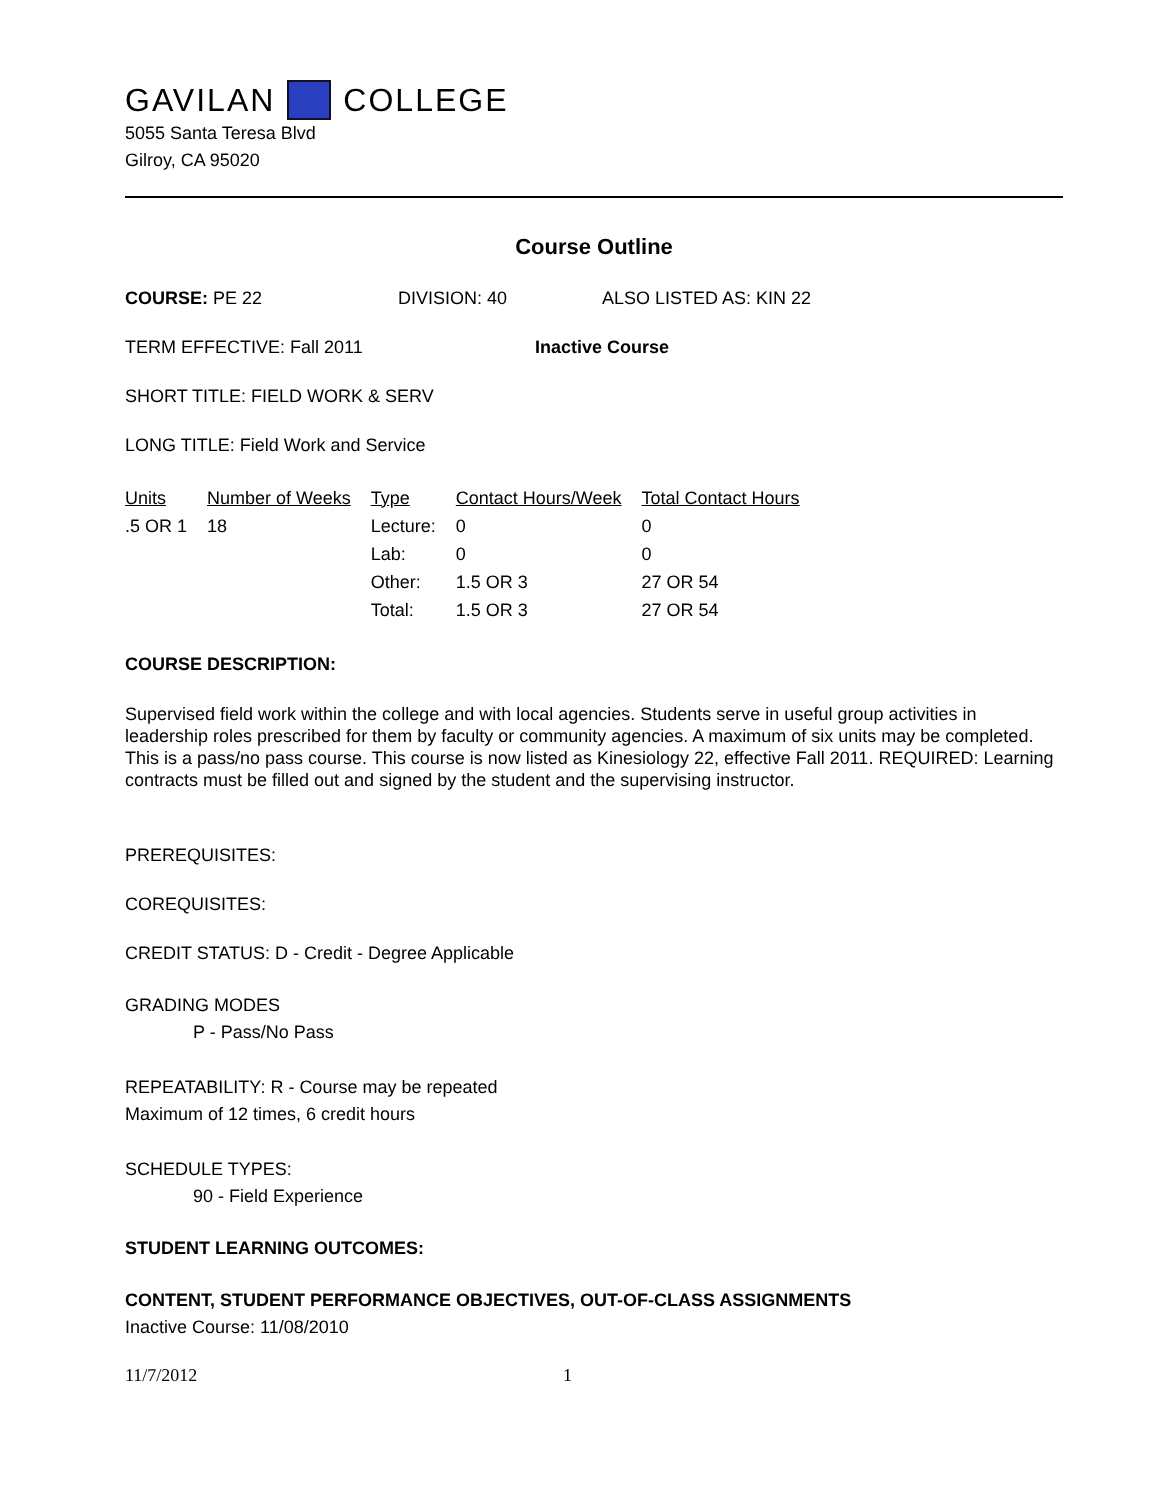GAVILAN COLLEGE
5055 Santa Teresa Blvd
Gilroy, CA 95020
Course Outline
COURSE: PE 22 DIVISION: 40 ALSO LISTED AS: KIN 22
TERM EFFECTIVE: Fall 2011 Inactive Course
SHORT TITLE: FIELD WORK & SERV
LONG TITLE: Field Work and Service
| Units | Number of Weeks | Type | Contact Hours/Week | Total Contact Hours |
| --- | --- | --- | --- | --- |
| .5 OR 1 | 18 | Lecture: | 0 | 0 |
| | | Lab: | 0 | 0 |
| | | Other: | 1.5 OR 3 | 27 OR 54 |
| | | Total: | 1.5 OR 3 | 27 OR 54 |
COURSE DESCRIPTION:
Supervised field work within the college and with local agencies. Students serve in useful group activities in leadership roles prescribed for them by faculty or community agencies. A maximum of six units may be completed. This is a pass/no pass course. This course is now listed as Kinesiology 22, effective Fall 2011. REQUIRED: Learning contracts must be filled out and signed by the student and the supervising instructor.
PREREQUISITES:
COREQUISITES:
CREDIT STATUS: D - Credit - Degree Applicable
GRADING MODES
P - Pass/No Pass
REPEATABILITY: R - Course may be repeated
Maximum of 12 times, 6 credit hours
SCHEDULE TYPES:
90 - Field Experience
STUDENT LEARNING OUTCOMES:
CONTENT, STUDENT PERFORMANCE OBJECTIVES, OUT-OF-CLASS ASSIGNMENTS
Inactive Course: 11/08/2010
11/7/2012 1